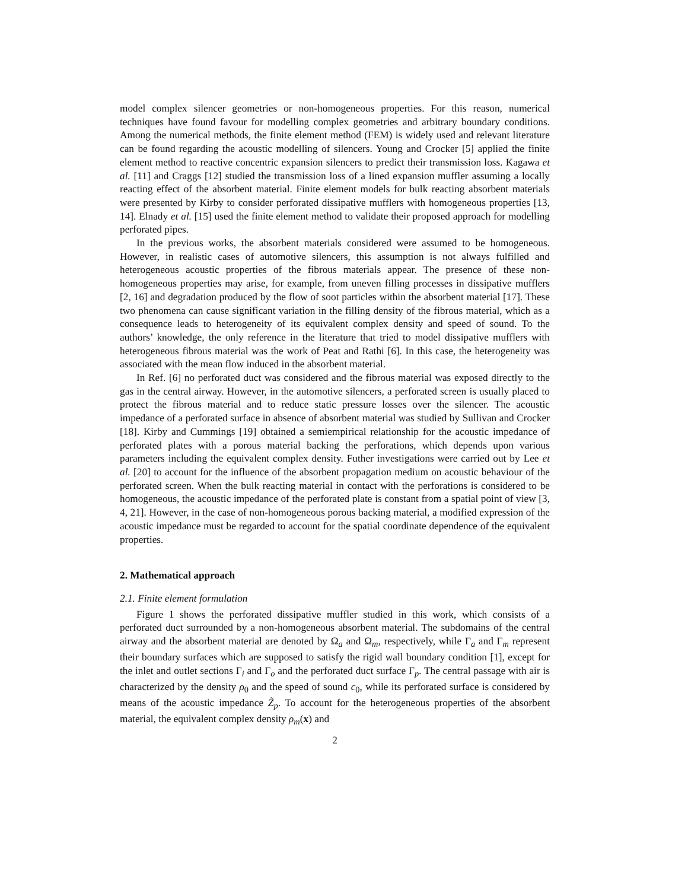model complex silencer geometries or non-homogeneous properties. For this reason, numerical techniques have found favour for modelling complex geometries and arbitrary boundary conditions. Among the numerical methods, the finite element method (FEM) is widely used and relevant literature can be found regarding the acoustic modelling of silencers. Young and Crocker [5] applied the finite element method to reactive concentric expansion silencers to predict their transmission loss. Kagawa et al. [11] and Craggs [12] studied the transmission loss of a lined expansion muffler assuming a locally reacting effect of the absorbent material. Finite element models for bulk reacting absorbent materials were presented by Kirby to consider perforated dissipative mufflers with homogeneous properties [13, 14]. Elnady et al. [15] used the finite element method to validate their proposed approach for modelling perforated pipes.
In the previous works, the absorbent materials considered were assumed to be homogeneous. However, in realistic cases of automotive silencers, this assumption is not always fulfilled and heterogeneous acoustic properties of the fibrous materials appear. The presence of these non-homogeneous properties may arise, for example, from uneven filling processes in dissipative mufflers [2, 16] and degradation produced by the flow of soot particles within the absorbent material [17]. These two phenomena can cause significant variation in the filling density of the fibrous material, which as a consequence leads to heterogeneity of its equivalent complex density and speed of sound. To the authors’ knowledge, the only reference in the literature that tried to model dissipative mufflers with heterogeneous fibrous material was the work of Peat and Rathi [6]. In this case, the heterogeneity was associated with the mean flow induced in the absorbent material.
In Ref. [6] no perforated duct was considered and the fibrous material was exposed directly to the gas in the central airway. However, in the automotive silencers, a perforated screen is usually placed to protect the fibrous material and to reduce static pressure losses over the silencer. The acoustic impedance of a perforated surface in absence of absorbent material was studied by Sullivan and Crocker [18]. Kirby and Cummings [19] obtained a semiempirical relationship for the acoustic impedance of perforated plates with a porous material backing the perforations, which depends upon various parameters including the equivalent complex density. Futher investigations were carried out by Lee et al. [20] to account for the influence of the absorbent propagation medium on acoustic behaviour of the perforated screen. When the bulk reacting material in contact with the perforations is considered to be homogeneous, the acoustic impedance of the perforated plate is constant from a spatial point of view [3, 4, 21]. However, in the case of non-homogeneous porous backing material, a modified expression of the acoustic impedance must be regarded to account for the spatial coordinate dependence of the equivalent properties.
2. Mathematical approach
2.1. Finite element formulation
Figure 1 shows the perforated dissipative muffler studied in this work, which consists of a perforated duct surrounded by a non-homogeneous absorbent material. The subdomains of the central airway and the absorbent material are denoted by Ω<sub>a</sub> and Ω<sub>m</sub>, respectively, while Γ<sub>a</sub> and Γ<sub>m</sub> represent their boundary surfaces which are supposed to satisfy the rigid wall boundary condition [1], except for the inlet and outlet sections Γ<sub>i</sub> and Γ<sub>o</sub> and the perforated duct surface Γ<sub>p</sub>. The central passage with air is characterized by the density ρ<sub>0</sub> and the speed of sound c<sub>0</sub>, while its perforated surface is considered by means of the acoustic impedance Z̃<sub>p</sub>. To account for the heterogeneous properties of the absorbent material, the equivalent complex density ρ<sub>m</sub>(x) and
2